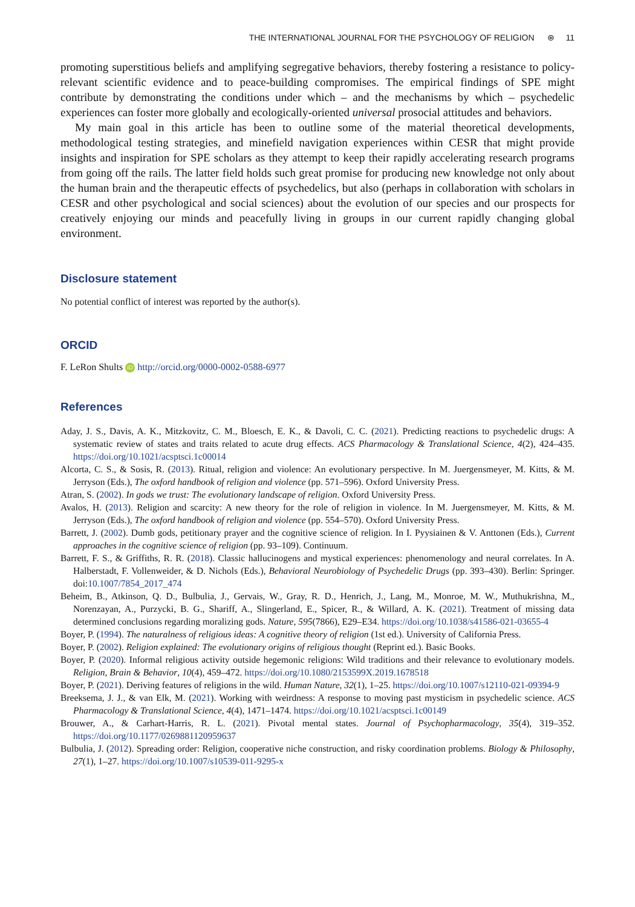THE INTERNATIONAL JOURNAL FOR THE PSYCHOLOGY OF RELIGION ⊛ 11
promoting superstitious beliefs and amplifying segregative behaviors, thereby fostering a resistance to policy-relevant scientific evidence and to peace-building compromises. The empirical findings of SPE might contribute by demonstrating the conditions under which – and the mechanisms by which – psychedelic experiences can foster more globally and ecologically-oriented universal prosocial attitudes and behaviors.
My main goal in this article has been to outline some of the material theoretical developments, methodological testing strategies, and minefield navigation experiences within CESR that might provide insights and inspiration for SPE scholars as they attempt to keep their rapidly accelerating research programs from going off the rails. The latter field holds such great promise for producing new knowledge not only about the human brain and the therapeutic effects of psychedelics, but also (perhaps in collaboration with scholars in CESR and other psychological and social sciences) about the evolution of our species and our prospects for creatively enjoying our minds and peacefully living in groups in our current rapidly changing global environment.
Disclosure statement
No potential conflict of interest was reported by the author(s).
ORCID
F. LeRon Shults iD http://orcid.org/0000-0002-0588-6977
References
Aday, J. S., Davis, A. K., Mitzkovitz, C. M., Bloesch, E. K., & Davoli, C. C. (2021). Predicting reactions to psychedelic drugs: A systematic review of states and traits related to acute drug effects. ACS Pharmacology & Translational Science, 4(2), 424–435. https://doi.org/10.1021/acsptsci.1c00014
Alcorta, C. S., & Sosis, R. (2013). Ritual, religion and violence: An evolutionary perspective. In M. Juergensmeyer, M. Kitts, & M. Jerryson (Eds.), The oxford handbook of religion and violence (pp. 571–596). Oxford University Press.
Atran, S. (2002). In gods we trust: The evolutionary landscape of religion. Oxford University Press.
Avalos, H. (2013). Religion and scarcity: A new theory for the role of religion in violence. In M. Juergensmeyer, M. Kitts, & M. Jerryson (Eds.), The oxford handbook of religion and violence (pp. 554–570). Oxford University Press.
Barrett, J. (2002). Dumb gods, petitionary prayer and the cognitive science of religion. In I. Pyysiainen & V. Anttonen (Eds.), Current approaches in the cognitive science of religion (pp. 93–109). Continuum.
Barrett, F. S., & Griffiths, R. R. (2018). Classic hallucinogens and mystical experiences: phenomenology and neural correlates. In A. Halberstadt, F. Vollenweider, & D. Nichols (Eds.), Behavioral Neurobiology of Psychedelic Drugs (pp. 393–430). Berlin: Springer. doi:10.1007/7854_2017_474
Beheim, B., Atkinson, Q. D., Bulbulia, J., Gervais, W., Gray, R. D., Henrich, J., Lang, M., Monroe, M. W., Muthukrishna, M., Norenzayan, A., Purzycki, B. G., Shariff, A., Slingerland, E., Spicer, R., & Willard, A. K. (2021). Treatment of missing data determined conclusions regarding moralizing gods. Nature, 595(7866), E29–E34. https://doi.org/10.1038/s41586-021-03655-4
Boyer, P. (1994). The naturalness of religious ideas: A cognitive theory of religion (1st ed.). University of California Press.
Boyer, P. (2002). Religion explained: The evolutionary origins of religious thought (Reprint ed.). Basic Books.
Boyer, P. (2020). Informal religious activity outside hegemonic religions: Wild traditions and their relevance to evolutionary models. Religion, Brain & Behavior, 10(4), 459–472. https://doi.org/10.1080/2153599X.2019.1678518
Boyer, P. (2021). Deriving features of religions in the wild. Human Nature, 32(1), 1–25. https://doi.org/10.1007/s12110-021-09394-9
Breeksema, J. J., & van Elk, M. (2021). Working with weirdness: A response to moving past mysticism in psychedelic science. ACS Pharmacology & Translational Science, 4(4), 1471–1474. https://doi.org/10.1021/acsptsci.1c00149
Brouwer, A., & Carhart-Harris, R. L. (2021). Pivotal mental states. Journal of Psychopharmacology, 35(4), 319–352. https://doi.org/10.1177/0269881120959637
Bulbulia, J. (2012). Spreading order: Religion, cooperative niche construction, and risky coordination problems. Biology & Philosophy, 27(1), 1–27. https://doi.org/10.1007/s10539-011-9295-x